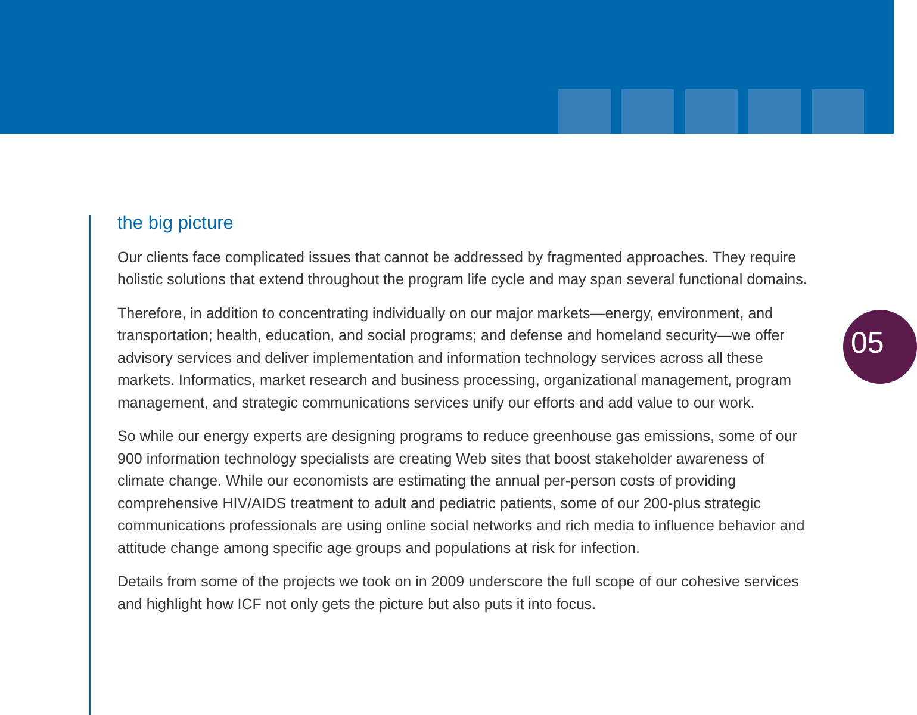05
the big picture
Our clients face complicated issues that cannot be addressed by fragmented approaches. They require holistic solutions that extend throughout the program life cycle and may span several functional domains.
Therefore, in addition to concentrating individually on our major markets—energy, environment, and transportation; health, education, and social programs; and defense and homeland security—we offer advisory services and deliver implementation and information technology services across all these markets. Informatics, market research and business processing, organizational management, program management, and strategic communications services unify our efforts and add value to our work.
So while our energy experts are designing programs to reduce greenhouse gas emissions, some of our 900 information technology specialists are creating Web sites that boost stakeholder awareness of climate change. While our economists are estimating the annual per-person costs of providing comprehensive HIV/AIDS treatment to adult and pediatric patients, some of our 200-plus strategic communications professionals are using online social networks and rich media to influence behavior and attitude change among specific age groups and populations at risk for infection.
Details from some of the projects we took on in 2009 underscore the full scope of our cohesive services and highlight how ICF not only gets the picture but also puts it into focus.